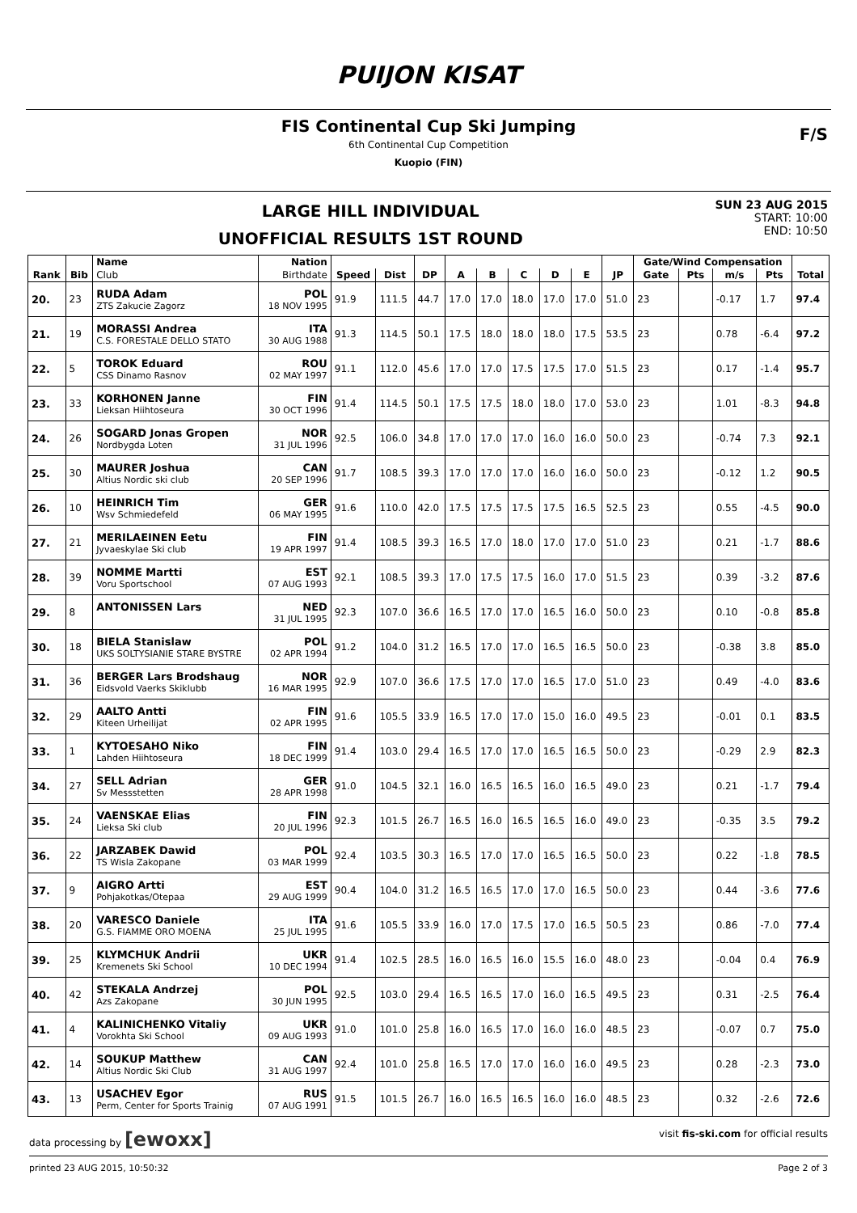PUIJON KISAT
FIS Continental Cup Ski Jumping
6th Continental Cup Competition
Kuopio (FIN)
F/S
LARGE HILL INDIVIDUAL
UNOFFICIAL RESULTS 1ST ROUND
SUN 23 AUG 2015
START: 10:00
END: 10:50
| | | Name | Nation | | | | | | | | | | Gate/Wind Compensation | | | | |
| --- | --- | --- | --- | --- | --- | --- | --- | --- | --- | --- | --- | --- | --- | --- | --- | --- | --- |
| Rank | Bib | Club | Birthdate | Speed | Dist | DP | A | B | C | D | E | JP | Gate | Pts | m/s | Pts | Total |
| 20. | 23 | RUDA Adam ZTS Zakucie Zagorz | POL 18 NOV 1995 | 91.9 | 111.5 | 44.7 | 17.0 | 17.0 | 18.0 | 17.0 | 17.0 | 51.0 | 23 | | -0.17 | 1.7 | 97.4 |
| 21. | 19 | MORASSI Andrea C.S. FORESTALE DELLO STATO | ITA 30 AUG 1988 | 91.3 | 114.5 | 50.1 | 17.5 | 18.0 | 18.0 | 18.0 | 17.5 | 53.5 | 23 | | 0.78 | -6.4 | 97.2 |
| 22. | 5 | TOROK Eduard CSS Dinamo Rasnov | ROU 02 MAY 1997 | 91.1 | 112.0 | 45.6 | 17.0 | 17.0 | 17.5 | 17.5 | 17.0 | 51.5 | 23 | | 0.17 | -1.4 | 95.7 |
| 23. | 33 | KORHONEN Janne Lieksan Hiihtoseura | FIN 30 OCT 1996 | 91.4 | 114.5 | 50.1 | 17.5 | 17.5 | 18.0 | 18.0 | 17.0 | 53.0 | 23 | | 1.01 | -8.3 | 94.8 |
| 24. | 26 | SOGARD Jonas Gropen Nordbygda Loten | NOR 31 JUL 1996 | 92.5 | 106.0 | 34.8 | 17.0 | 17.0 | 17.0 | 16.0 | 16.0 | 50.0 | 23 | | -0.74 | 7.3 | 92.1 |
| 25. | 30 | MAURER Joshua Altius Nordic ski club | CAN 20 SEP 1996 | 91.7 | 108.5 | 39.3 | 17.0 | 17.0 | 17.0 | 16.0 | 16.0 | 50.0 | 23 | | -0.12 | 1.2 | 90.5 |
| 26. | 10 | HEINRICH Tim Wsv Schmiedefeld | GER 06 MAY 1995 | 91.6 | 110.0 | 42.0 | 17.5 | 17.5 | 17.5 | 17.5 | 16.5 | 52.5 | 23 | | 0.55 | -4.5 | 90.0 |
| 27. | 21 | MERILAEINEN Eetu Jyvaeskylae Ski club | FIN 19 APR 1997 | 91.4 | 108.5 | 39.3 | 16.5 | 17.0 | 18.0 | 17.0 | 17.0 | 51.0 | 23 | | 0.21 | -1.7 | 88.6 |
| 28. | 39 | NOMME Martti Voru Sportschool | EST 07 AUG 1993 | 92.1 | 108.5 | 39.3 | 17.0 | 17.5 | 17.5 | 16.0 | 17.0 | 51.5 | 23 | | 0.39 | -3.2 | 87.6 |
| 29. | 8 | ANTONISSEN Lars | NED 31 JUL 1995 | 92.3 | 107.0 | 36.6 | 16.5 | 17.0 | 17.0 | 16.5 | 16.0 | 50.0 | 23 | | 0.10 | -0.8 | 85.8 |
| 30. | 18 | BIELA Stanislaw UKS SOLTYSIANIE STARE BYSTRE | POL 02 APR 1994 | 91.2 | 104.0 | 31.2 | 16.5 | 17.0 | 17.0 | 16.5 | 16.5 | 50.0 | 23 | | -0.38 | 3.8 | 85.0 |
| 31. | 36 | BERGER Lars Brodshaug Eidsvold Vaerks Skiklubb | NOR 16 MAR 1995 | 92.9 | 107.0 | 36.6 | 17.5 | 17.0 | 17.0 | 16.5 | 17.0 | 51.0 | 23 | | 0.49 | -4.0 | 83.6 |
| 32. | 29 | AALTO Antti Kiteen Urheilijat | FIN 02 APR 1995 | 91.6 | 105.5 | 33.9 | 16.5 | 17.0 | 17.0 | 15.0 | 16.0 | 49.5 | 23 | | -0.01 | 0.1 | 83.5 |
| 33. | 1 | KYTOESAHO Niko Lahden Hiihtoseura | FIN 18 DEC 1999 | 91.4 | 103.0 | 29.4 | 16.5 | 17.0 | 17.0 | 16.5 | 16.5 | 50.0 | 23 | | -0.29 | 2.9 | 82.3 |
| 34. | 27 | SELL Adrian Sv Messstetten | GER 28 APR 1998 | 91.0 | 104.5 | 32.1 | 16.0 | 16.5 | 16.5 | 16.0 | 16.5 | 49.0 | 23 | | 0.21 | -1.7 | 79.4 |
| 35. | 24 | VAENSKAE Elias Lieksa Ski club | FIN 20 JUL 1996 | 92.3 | 101.5 | 26.7 | 16.5 | 16.0 | 16.5 | 16.5 | 16.0 | 49.0 | 23 | | -0.35 | 3.5 | 79.2 |
| 36. | 22 | JARZABEK Dawid TS Wisla Zakopane | POL 03 MAR 1999 | 92.4 | 103.5 | 30.3 | 16.5 | 17.0 | 17.0 | 16.5 | 16.5 | 50.0 | 23 | | 0.22 | -1.8 | 78.5 |
| 37. | 9 | AIGRO Artti Pohjakotkas/Otepaa | EST 29 AUG 1999 | 90.4 | 104.0 | 31.2 | 16.5 | 16.5 | 17.0 | 17.0 | 16.5 | 50.0 | 23 | | 0.44 | -3.6 | 77.6 |
| 38. | 20 | VARESCO Daniele G.S. FIAMME ORO MOENA | ITA 25 JUL 1995 | 91.6 | 105.5 | 33.9 | 16.0 | 17.0 | 17.5 | 17.0 | 16.5 | 50.5 | 23 | | 0.86 | -7.0 | 77.4 |
| 39. | 25 | KLYMCHUK Andrii Kremenets Ski School | UKR 10 DEC 1994 | 91.4 | 102.5 | 28.5 | 16.0 | 16.5 | 16.0 | 15.5 | 16.0 | 48.0 | 23 | | -0.04 | 0.4 | 76.9 |
| 40. | 42 | STEKALA Andrzej Azs Zakopane | POL 30 JUN 1995 | 92.5 | 103.0 | 29.4 | 16.5 | 16.5 | 17.0 | 16.0 | 16.5 | 49.5 | 23 | | 0.31 | -2.5 | 76.4 |
| 41. | 4 | KALINICHENKO Vitaliy Vorokhta Ski School | UKR 09 AUG 1993 | 91.0 | 101.0 | 25.8 | 16.0 | 16.5 | 17.0 | 16.0 | 16.0 | 48.5 | 23 | | -0.07 | 0.7 | 75.0 |
| 42. | 14 | SOUKUP Matthew Altius Nordic Ski Club | CAN 31 AUG 1997 | 92.4 | 101.0 | 25.8 | 16.5 | 17.0 | 17.0 | 16.0 | 16.0 | 49.5 | 23 | | 0.28 | -2.3 | 73.0 |
| 43. | 13 | USACHEV Egor Perm, Center for Sports Trainig | RUS 07 AUG 1991 | 91.5 | 101.5 | 26.7 | 16.0 | 16.5 | 16.5 | 16.0 | 16.0 | 48.5 | 23 | | 0.32 | -2.6 | 72.6 |
data processing by [ewoxx] visit fis-ski.com for official results
printed 23 AUG 2015, 10:50:32 Page 2 of 3